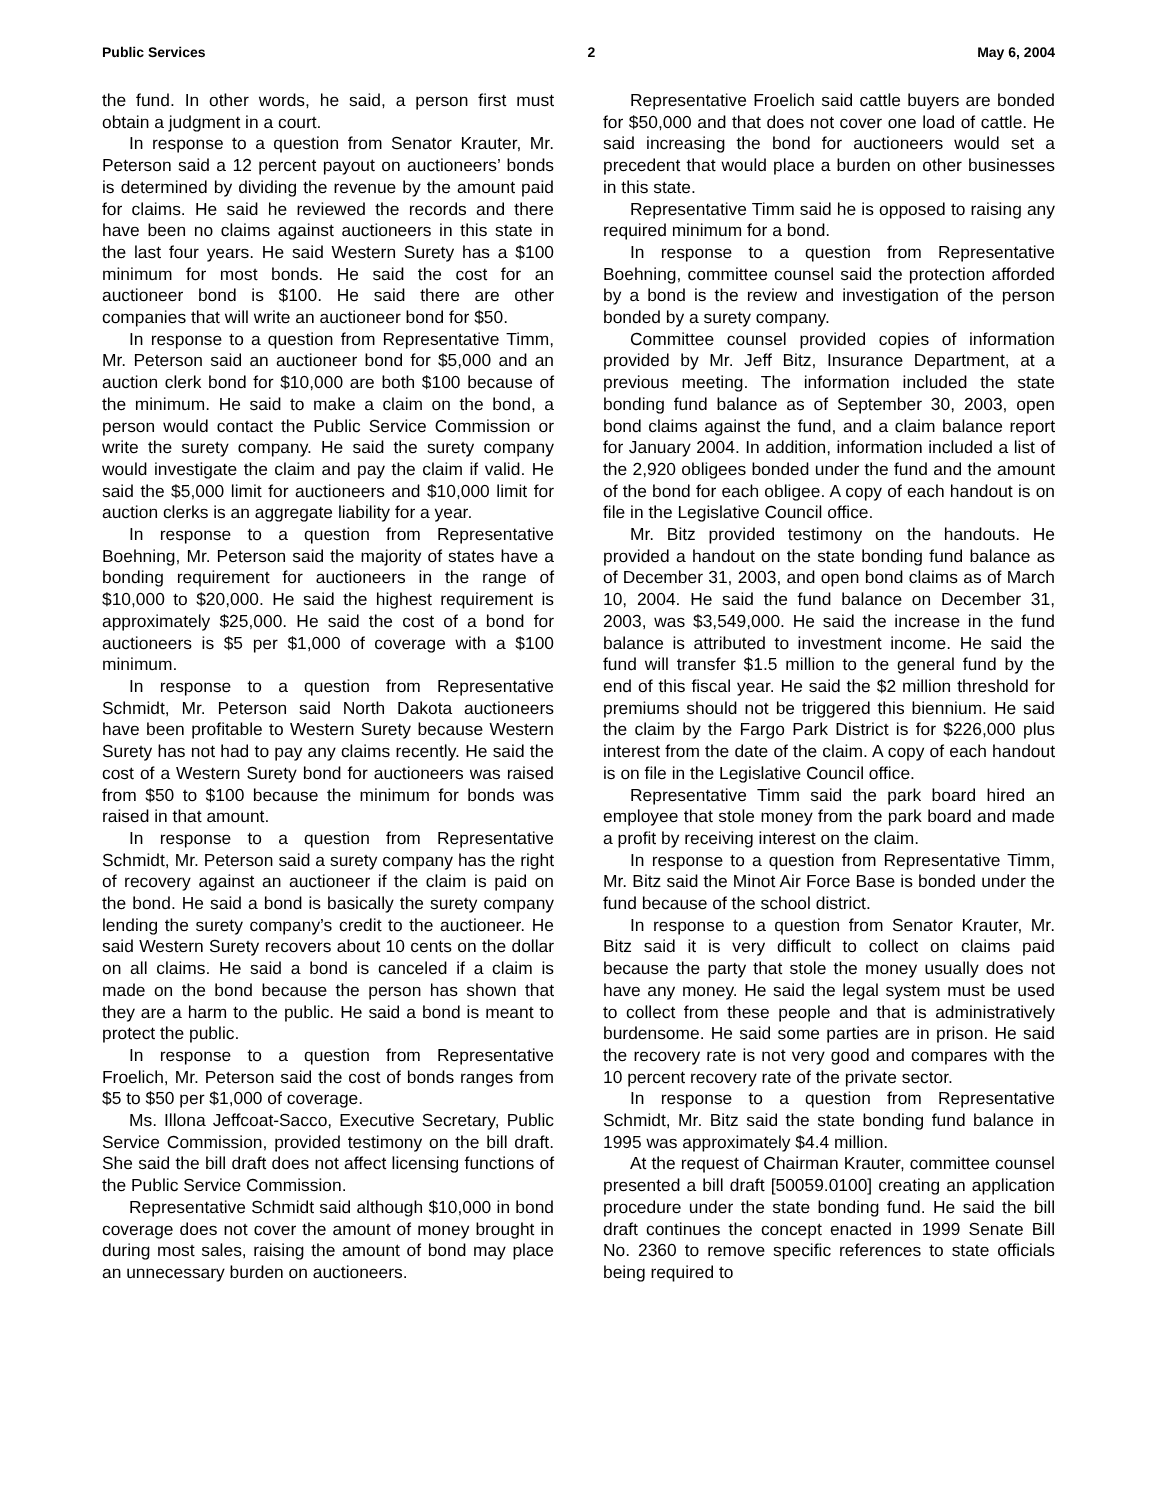Public Services 2 May 6, 2004
the fund. In other words, he said, a person first must obtain a judgment in a court.
In response to a question from Senator Krauter, Mr. Peterson said a 12 percent payout on auctioneers’ bonds is determined by dividing the revenue by the amount paid for claims. He said he reviewed the records and there have been no claims against auctioneers in this state in the last four years. He said Western Surety has a $100 minimum for most bonds. He said the cost for an auctioneer bond is $100. He said there are other companies that will write an auctioneer bond for $50.
In response to a question from Representative Timm, Mr. Peterson said an auctioneer bond for $5,000 and an auction clerk bond for $10,000 are both $100 because of the minimum. He said to make a claim on the bond, a person would contact the Public Service Commission or write the surety company. He said the surety company would investigate the claim and pay the claim if valid. He said the $5,000 limit for auctioneers and $10,000 limit for auction clerks is an aggregate liability for a year.
In response to a question from Representative Boehning, Mr. Peterson said the majority of states have a bonding requirement for auctioneers in the range of $10,000 to $20,000. He said the highest requirement is approximately $25,000. He said the cost of a bond for auctioneers is $5 per $1,000 of coverage with a $100 minimum.
In response to a question from Representative Schmidt, Mr. Peterson said North Dakota auctioneers have been profitable to Western Surety because Western Surety has not had to pay any claims recently. He said the cost of a Western Surety bond for auctioneers was raised from $50 to $100 because the minimum for bonds was raised in that amount.
In response to a question from Representative Schmidt, Mr. Peterson said a surety company has the right of recovery against an auctioneer if the claim is paid on the bond. He said a bond is basically the surety company lending the surety company’s credit to the auctioneer. He said Western Surety recovers about 10 cents on the dollar on all claims. He said a bond is canceled if a claim is made on the bond because the person has shown that they are a harm to the public. He said a bond is meant to protect the public.
In response to a question from Representative Froelich, Mr. Peterson said the cost of bonds ranges from $5 to $50 per $1,000 of coverage.
Ms. Illona Jeffcoat-Sacco, Executive Secretary, Public Service Commission, provided testimony on the bill draft. She said the bill draft does not affect licensing functions of the Public Service Commission.
Representative Schmidt said although $10,000 in bond coverage does not cover the amount of money brought in during most sales, raising the amount of bond may place an unnecessary burden on auctioneers.
Representative Froelich said cattle buyers are bonded for $50,000 and that does not cover one load of cattle. He said increasing the bond for auctioneers would set a precedent that would place a burden on other businesses in this state.
Representative Timm said he is opposed to raising any required minimum for a bond.
In response to a question from Representative Boehning, committee counsel said the protection afforded by a bond is the review and investigation of the person bonded by a surety company.
Committee counsel provided copies of information provided by Mr. Jeff Bitz, Insurance Department, at a previous meeting. The information included the state bonding fund balance as of September 30, 2003, open bond claims against the fund, and a claim balance report for January 2004. In addition, information included a list of the 2,920 obligees bonded under the fund and the amount of the bond for each obligee. A copy of each handout is on file in the Legislative Council office.
Mr. Bitz provided testimony on the handouts. He provided a handout on the state bonding fund balance as of December 31, 2003, and open bond claims as of March 10, 2004. He said the fund balance on December 31, 2003, was $3,549,000. He said the increase in the fund balance is attributed to investment income. He said the fund will transfer $1.5 million to the general fund by the end of this fiscal year. He said the $2 million threshold for premiums should not be triggered this biennium. He said the claim by the Fargo Park District is for $226,000 plus interest from the date of the claim. A copy of each handout is on file in the Legislative Council office.
Representative Timm said the park board hired an employee that stole money from the park board and made a profit by receiving interest on the claim.
In response to a question from Representative Timm, Mr. Bitz said the Minot Air Force Base is bonded under the fund because of the school district.
In response to a question from Senator Krauter, Mr. Bitz said it is very difficult to collect on claims paid because the party that stole the money usually does not have any money. He said the legal system must be used to collect from these people and that is administratively burdensome. He said some parties are in prison. He said the recovery rate is not very good and compares with the 10 percent recovery rate of the private sector.
In response to a question from Representative Schmidt, Mr. Bitz said the state bonding fund balance in 1995 was approximately $4.4 million.
At the request of Chairman Krauter, committee counsel presented a bill draft [50059.0100] creating an application procedure under the state bonding fund. He said the bill draft continues the concept enacted in 1999 Senate Bill No. 2360 to remove specific references to state officials being required to